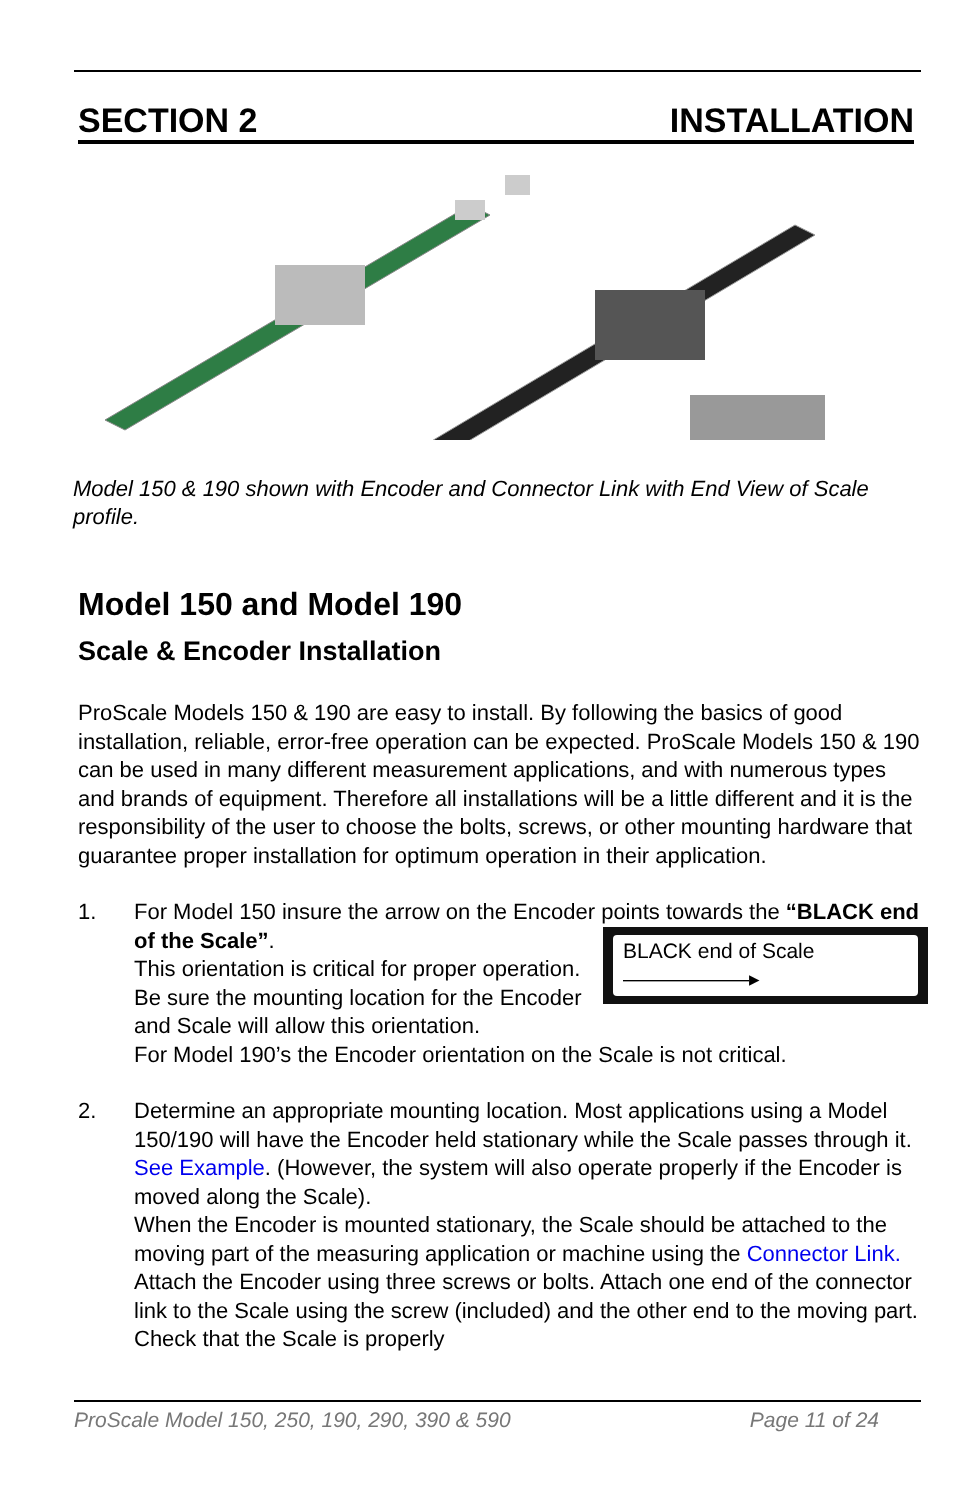SECTION 2 INSTALLATION
Model 150 & 190 shown with Encoder and Connector Link with End View of Scale profile.
Model 150 and Model 190
Scale & Encoder Installation
ProScale Models 150 & 190 are easy to install. By following the basics of good installation, reliable, error-free operation can be expected. ProScale Models 150 & 190 can be used in many different measurement applications, and with numerous types and brands of equipment. Therefore all installations will be a little different and it is the responsibility of the user to choose the bolts, screws, or other mounting hardware that guarantee proper installation for optimum operation in their application.
1. For Model 150 insure the arrow on the Encoder points towards the “BLACK end of the Scale”.
BLACK end of Scale ——————▸
This orientation is critical for proper operation. Be sure the mounting location for the Encoder and Scale will allow this orientation.
For Model 190’s the Encoder orientation on the Scale is not critical.
2. Determine an appropriate mounting location. Most applications using a Model 150/190 will have the Encoder held stationary while the Scale passes through it. See Example. (However, the system will also operate properly if the Encoder is moved along the Scale).
When the Encoder is mounted stationary, the Scale should be attached to the moving part of the measuring application or machine using the Connector Link. Attach the Encoder using three screws or bolts. Attach one end of the connector link to the Scale using the screw (included) and the other end to the moving part. Check that the Scale is properly
ProScale Model 150, 250, 190, 290, 390 & 590 Page 11 of 24